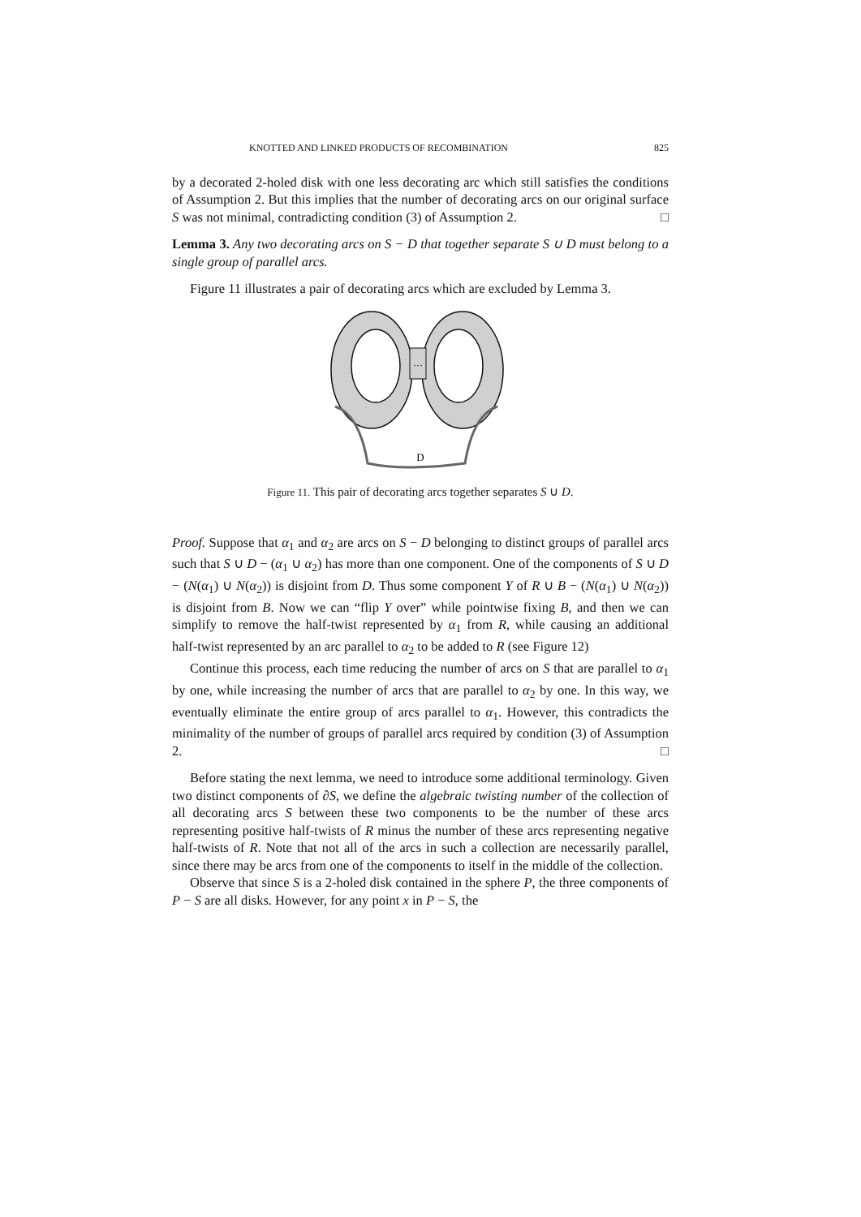KNOTTED AND LINKED PRODUCTS OF RECOMBINATION 825
by a decorated 2-holed disk with one less decorating arc which still satisfies the conditions of Assumption 2. But this implies that the number of decorating arcs on our original surface S was not minimal, contradicting condition (3) of Assumption 2. □
Lemma 3. Any two decorating arcs on S − D that together separate S ∪ D must belong to a single group of parallel arcs.
Figure 11 illustrates a pair of decorating arcs which are excluded by Lemma 3.
…
D
Figure 11. This pair of decorating arcs together separates S ∪ D.
Proof. Suppose that α<sub>1</sub> and α<sub>2</sub> are arcs on S − D belonging to distinct groups of parallel arcs such that S ∪ D − (α<sub>1</sub> ∪ α<sub>2</sub>) has more than one component. One of the components of S ∪ D − (N(α<sub>1</sub>) ∪ N(α<sub>2</sub>)) is disjoint from D. Thus some component Y of R ∪ B − (N(α<sub>1</sub>) ∪ N(α<sub>2</sub>)) is disjoint from B. Now we can “flip Y over” while pointwise fixing B, and then we can simplify to remove the half-twist represented by α<sub>1</sub> from R, while causing an additional half-twist represented by an arc parallel to α<sub>2</sub> to be added to R (see Figure 12)
Continue this process, each time reducing the number of arcs on S that are parallel to α<sub>1</sub> by one, while increasing the number of arcs that are parallel to α<sub>2</sub> by one. In this way, we eventually eliminate the entire group of arcs parallel to α<sub>1</sub>. However, this contradicts the minimality of the number of groups of parallel arcs required by condition (3) of Assumption 2. □
Before stating the next lemma, we need to introduce some additional terminology. Given two distinct components of ∂S, we define the algebraic twisting number of the collection of all decorating arcs S between these two components to be the number of these arcs representing positive half-twists of R minus the number of these arcs representing negative half-twists of R. Note that not all of the arcs in such a collection are necessarily parallel, since there may be arcs from one of the components to itself in the middle of the collection.
Observe that since S is a 2-holed disk contained in the sphere P, the three components of P − S are all disks. However, for any point x in P − S, the